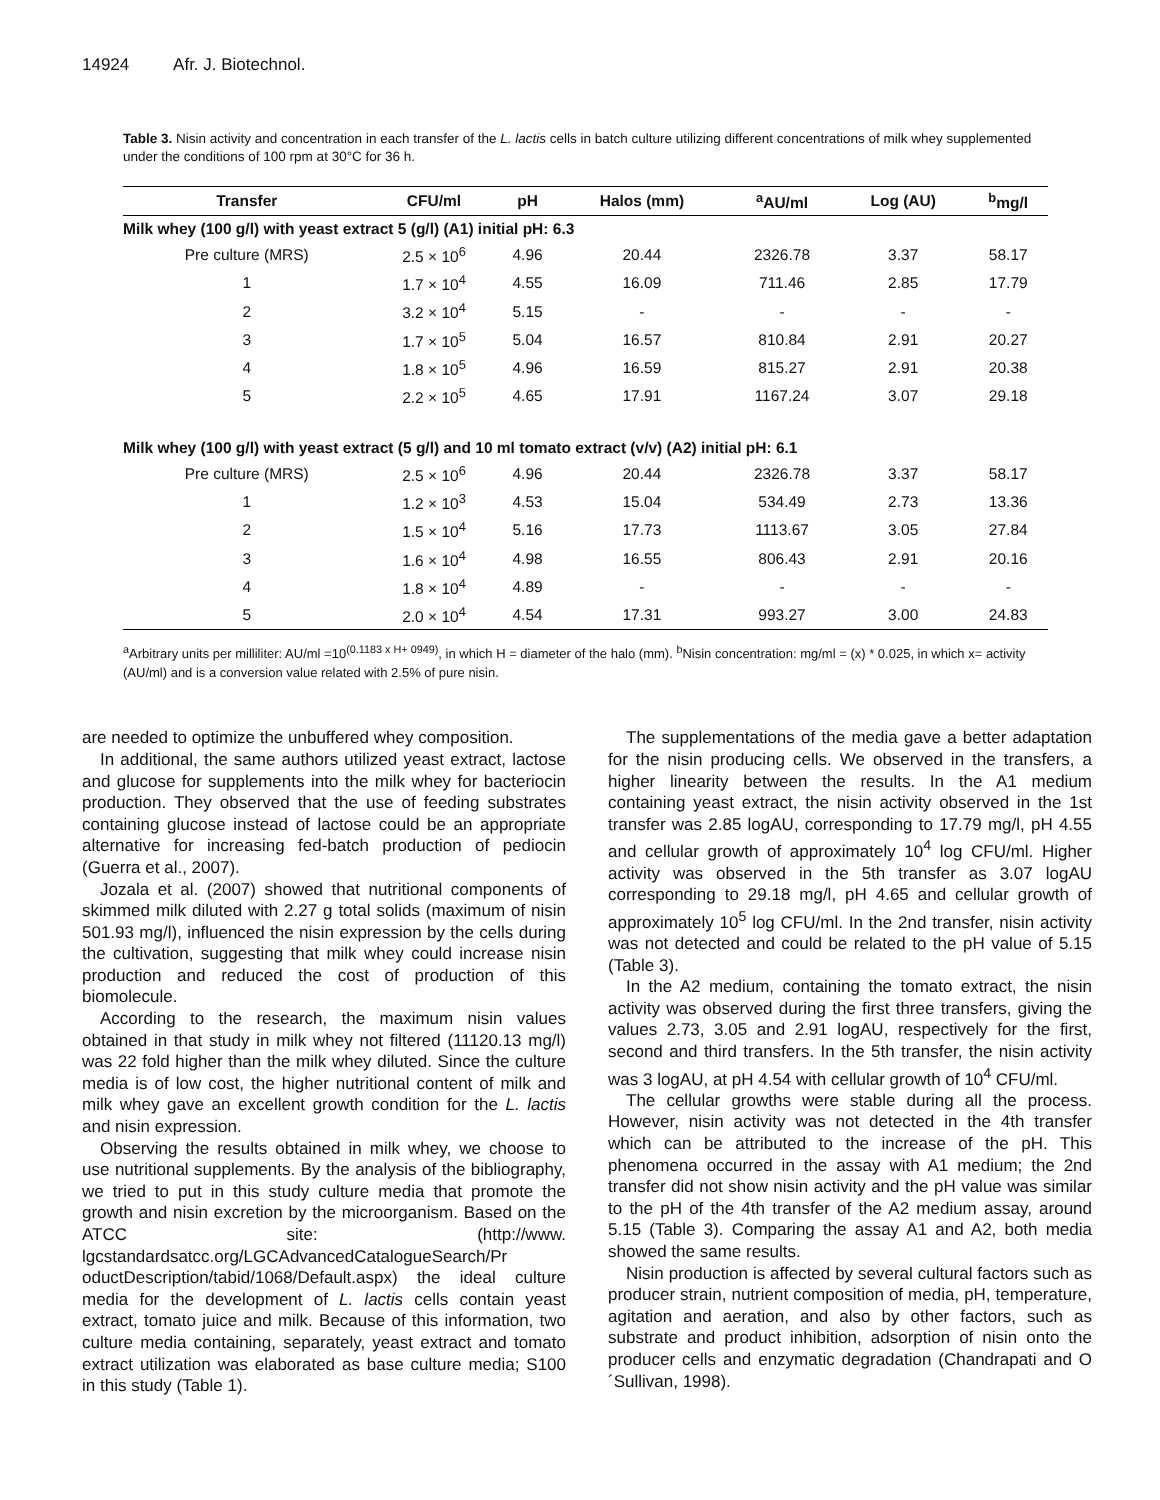14924 Afr. J. Biotechnol.
Table 3. Nisin activity and concentration in each transfer of the L. lactis cells in batch culture utilizing different concentrations of milk whey supplemented under the conditions of 100 rpm at 30°C for 36 h.
| Transfer | CFU/ml | pH | Halos (mm) | <sup>a</sup> AU/ml | Log (AU) | <sup>b</sup> mg/l |
| --- | --- | --- | --- | --- | --- | --- |
| Milk whey (100 g/l) with yeast extract 5 (g/l) (A1) initial pH: 6.3 | | | | | | |
| Pre culture (MRS) | 2.5 × 10<sup>6</sup> | 4.96 | 20.44 | 2326.78 | 3.37 | 58.17 |
| 1 | 1.7 × 10<sup>4</sup> | 4.55 | 16.09 | 711.46 | 2.85 | 17.79 |
| 2 | 3.2 × 10<sup>4</sup> | 5.15 | - | - | - | - |
| 3 | 1.7 × 10<sup>5</sup> | 5.04 | 16.57 | 810.84 | 2.91 | 20.27 |
| 4 | 1.8 × 10<sup>5</sup> | 4.96 | 16.59 | 815.27 | 2.91 | 20.38 |
| 5 | 2.2 × 10<sup>5</sup> | 4.65 | 17.91 | 1167.24 | 3.07 | 29.18 |
| Milk whey (100 g/l) with yeast extract (5 g/l) and 10 ml tomato extract (v/v) (A2) initial pH: 6.1 | | | | | | |
| Pre culture (MRS) | 2.5 × 10<sup>6</sup> | 4.96 | 20.44 | 2326.78 | 3.37 | 58.17 |
| 1 | 1.2 × 10<sup>3</sup> | 4.53 | 15.04 | 534.49 | 2.73 | 13.36 |
| 2 | 1.5 × 10<sup>4</sup> | 5.16 | 17.73 | 1113.67 | 3.05 | 27.84 |
| 3 | 1.6 × 10<sup>4</sup> | 4.98 | 16.55 | 806.43 | 2.91 | 20.16 |
| 4 | 1.8 × 10<sup>4</sup> | 4.89 | - | - | - | - |
| 5 | 2.0 × 10<sup>4</sup> | 4.54 | 17.31 | 993.27 | 3.00 | 24.83 |
<sup>a</sup> Arbitrary units per milliliter: AU/ml =10<sup>(0.1183 x H+ 0949)</sup>, in which H = diameter of the halo (mm). <sup>b</sup>Nisin concentration: mg/ml = (x) * 0.025, in which x= activity (AU/ml) and is a conversion value related with 2.5% of pure nisin.
are needed to optimize the unbuffered whey composition.
In additional, the same authors utilized yeast extract, lactose and glucose for supplements into the milk whey for bacteriocin production. They observed that the use of feeding substrates containing glucose instead of lactose could be an appropriate alternative for increasing fed-batch production of pediocin (Guerra et al., 2007).
Jozala et al. (2007) showed that nutritional components of skimmed milk diluted with 2.27 g total solids (maximum of nisin 501.93 mg/l), influenced the nisin expression by the cells during the cultivation, suggesting that milk whey could increase nisin production and reduced the cost of production of this biomolecule.
According to the research, the maximum nisin values obtained in that study in milk whey not filtered (11120.13 mg/l) was 22 fold higher than the milk whey diluted. Since the culture media is of low cost, the higher nutritional content of milk and milk whey gave an excellent growth condition for the L. lactis and nisin expression.
Observing the results obtained in milk whey, we choose to use nutritional supplements. By the analysis of the bibliography, we tried to put in this study culture media that promote the growth and nisin excretion by the microorganism. Based on the ATCC site: (http://www. lgcstandardsatcc.org/LGCAdvancedCatalogueSearch/Pr oductDescription/tabid/1068/Default.aspx) the ideal culture media for the development of L. lactis cells contain yeast extract, tomato juice and milk. Because of this information, two culture media containing, separately, yeast extract and tomato extract utilization was elaborated as base culture media; S100 in this study (Table 1).
The supplementations of the media gave a better adaptation for the nisin producing cells. We observed in the transfers, a higher linearity between the results. In the A1 medium containing yeast extract, the nisin activity observed in the 1st transfer was 2.85 logAU, corresponding to 17.79 mg/l, pH 4.55 and cellular growth of approximately 10<sup>4</sup> log CFU/ml. Higher activity was observed in the 5th transfer as 3.07 logAU corresponding to 29.18 mg/l, pH 4.65 and cellular growth of approximately 10<sup>5</sup> log CFU/ml. In the 2nd transfer, nisin activity was not detected and could be related to the pH value of 5.15 (Table 3).
In the A2 medium, containing the tomato extract, the nisin activity was observed during the first three transfers, giving the values 2.73, 3.05 and 2.91 logAU, respectively for the first, second and third transfers. In the 5th transfer, the nisin activity was 3 logAU, at pH 4.54 with cellular growth of 10<sup>4</sup> CFU/ml.
The cellular growths were stable during all the process. However, nisin activity was not detected in the 4th transfer which can be attributed to the increase of the pH. This phenomena occurred in the assay with A1 medium; the 2nd transfer did not show nisin activity and the pH value was similar to the pH of the 4th transfer of the A2 medium assay, around 5.15 (Table 3). Comparing the assay A1 and A2, both media showed the same results.
Nisin production is affected by several cultural factors such as producer strain, nutrient composition of media, pH, temperature, agitation and aeration, and also by other factors, such as substrate and product inhibition, adsorption of nisin onto the producer cells and enzymatic degradation (Chandrapati and O´Sullivan, 1998).